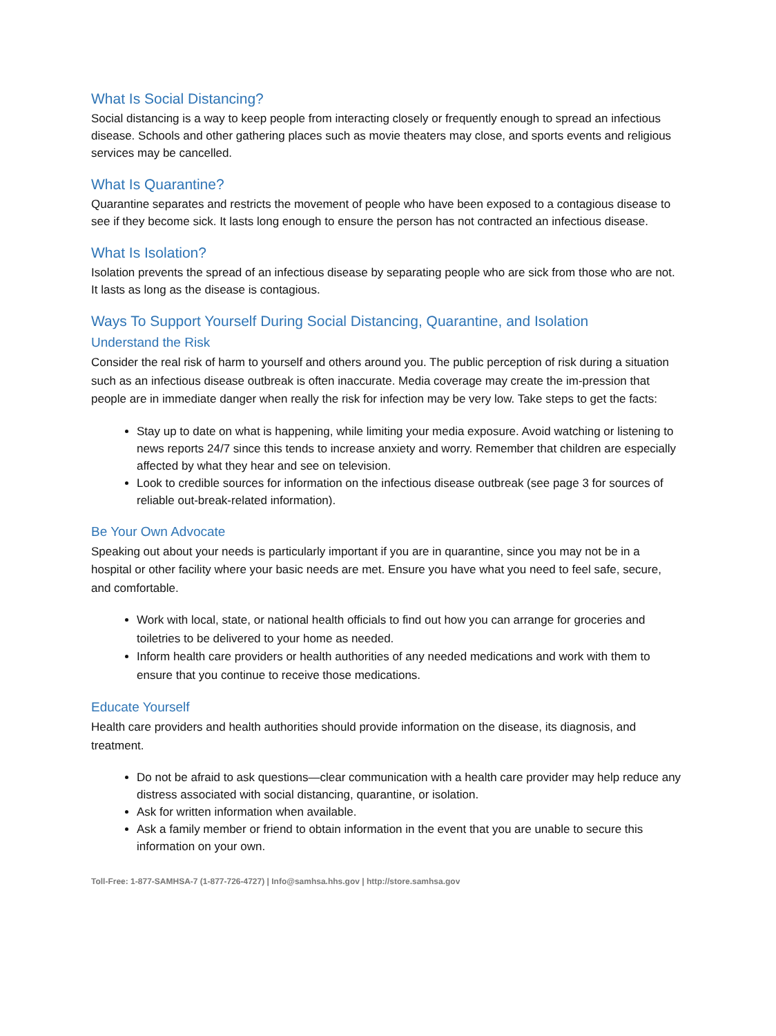What Is Social Distancing?
Social distancing is a way to keep people from interacting closely or frequently enough to spread an infectious disease. Schools and other gathering places such as movie theaters may close, and sports events and religious services may be cancelled.
What Is Quarantine?
Quarantine separates and restricts the movement of people who have been exposed to a contagious disease to see if they become sick. It lasts long enough to ensure the person has not contracted an infectious disease.
What Is Isolation?
Isolation prevents the spread of an infectious disease by separating people who are sick from those who are not. It lasts as long as the disease is contagious.
Ways To Support Yourself During Social Distancing, Quarantine, and Isolation
Understand the Risk
Consider the real risk of harm to yourself and others around you. The public perception of risk during a situation such as an infectious disease outbreak is often inaccurate. Media coverage may create the im-pression that people are in immediate danger when really the risk for infection may be very low. Take steps to get the facts:
Stay up to date on what is happening, while limiting your media exposure. Avoid watching or listening to news reports 24/7 since this tends to increase anxiety and worry. Remember that children are especially affected by what they hear and see on television.
Look to credible sources for information on the infectious disease outbreak (see page 3 for sources of reliable out-break-related information).
Be Your Own Advocate
Speaking out about your needs is particularly important if you are in quarantine, since you may not be in a hospital or other facility where your basic needs are met. Ensure you have what you need to feel safe, secure, and comfortable.
Work with local, state, or national health officials to find out how you can arrange for groceries and toiletries to be delivered to your home as needed.
Inform health care providers or health authorities of any needed medications and work with them to ensure that you continue to receive those medications.
Educate Yourself
Health care providers and health authorities should provide information on the disease, its diagnosis, and treatment.
Do not be afraid to ask questions—clear communication with a health care provider may help reduce any distress associated with social distancing, quarantine, or isolation.
Ask for written information when available.
Ask a family member or friend to obtain information in the event that you are unable to secure this information on your own.
Toll-Free: 1-877-SAMHSA-7 (1-877-726-4727) | Info@samhsa.hhs.gov | http://store.samhsa.gov